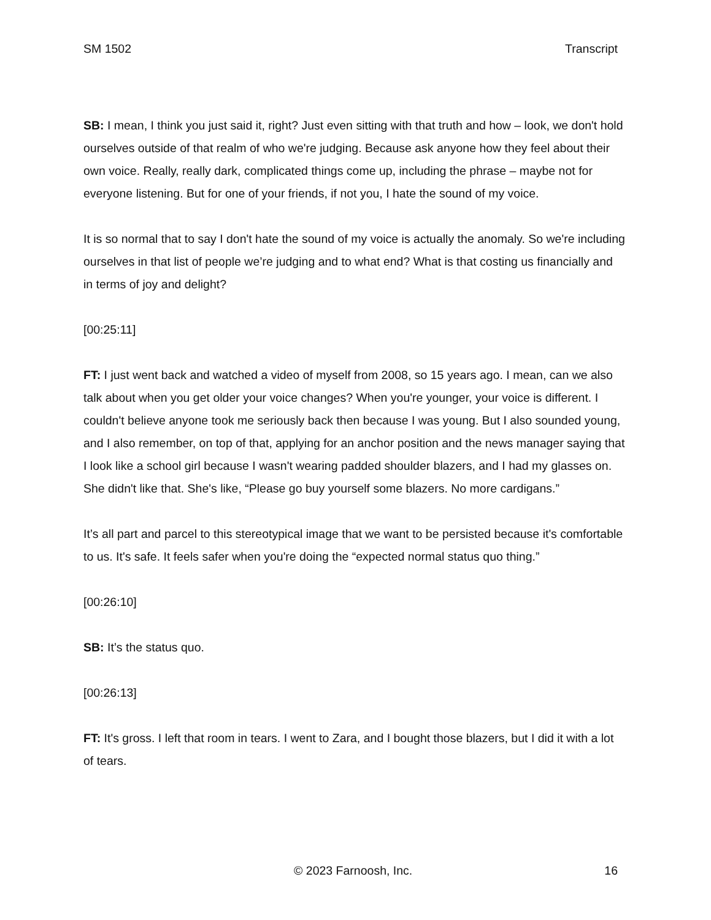SM 1502 Transcript
SB: I mean, I think you just said it, right? Just even sitting with that truth and how – look, we don't hold ourselves outside of that realm of who we're judging. Because ask anyone how they feel about their own voice. Really, really dark, complicated things come up, including the phrase – maybe not for everyone listening. But for one of your friends, if not you, I hate the sound of my voice.
It is so normal that to say I don't hate the sound of my voice is actually the anomaly. So we're including ourselves in that list of people we’re judging and to what end? What is that costing us financially and in terms of joy and delight?
[00:25:11]
FT: I just went back and watched a video of myself from 2008, so 15 years ago. I mean, can we also talk about when you get older your voice changes? When you're younger, your voice is different. I couldn't believe anyone took me seriously back then because I was young. But I also sounded young, and I also remember, on top of that, applying for an anchor position and the news manager saying that I look like a school girl because I wasn't wearing padded shoulder blazers, and I had my glasses on. She didn't like that. She's like, “Please go buy yourself some blazers. No more cardigans.”
It’s all part and parcel to this stereotypical image that we want to be persisted because it's comfortable to us. It's safe. It feels safer when you're doing the “expected normal status quo thing.”
[00:26:10]
SB: It’s the status quo.
[00:26:13]
FT: It's gross. I left that room in tears. I went to Zara, and I bought those blazers, but I did it with a lot of tears.
© 2023 Farnoosh, Inc. 16